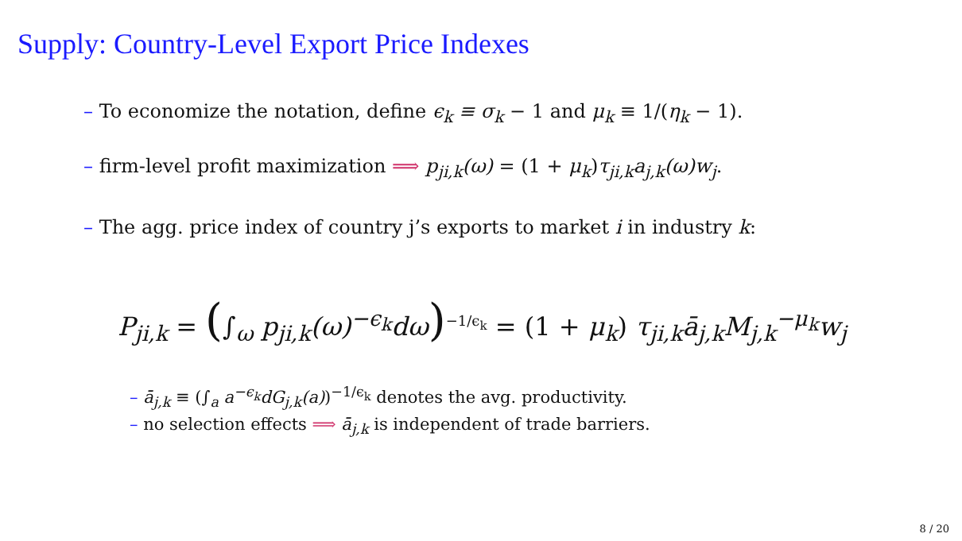Supply: Country-Level Export Price Indexes
– To economize the notation, define ϵ<sub>k</sub> ≡ σ<sub>k</sub> − 1 and μ<sub>k</sub> ≡ 1/(η<sub>k</sub> − 1).
– firm-level profit maximization ⟹ p<sub>ji,k</sub>(ω) = (1 + μ<sub>k</sub>)τ<sub>ji,k</sub>a<sub>j,k</sub>(ω)w<sub>j</sub>.
– The agg. price index of country j’s exports to market i in industry k:
P<sub>ji,k</sub> = (∫<sub>ω</sub> p<sub>ji,k</sub>(ω)<sup>−ϵ<sub>k</sub></sup>dω)<sup>−1/ϵ<sub>k</sub></sup> = (1 + μ<sub>k</sub>) τ<sub>ji,k</sub>ā<sub>j,k</sub>M<sub>j,k</sub><sup>−μ<sub>k</sub></sup>w<sub>j</sub>
– ā<sub>j,k</sub> ≡ (∫<sub>a</sub> a<sup>−ϵ<sub>k</sub></sup>dG<sub>j,k</sub>(a))<sup>−1/ϵ<sub>k</sub></sup> denotes the avg. productivity.
– no selection effects ⟹ ā<sub>j,k</sub> is independent of trade barriers.
8 / 20